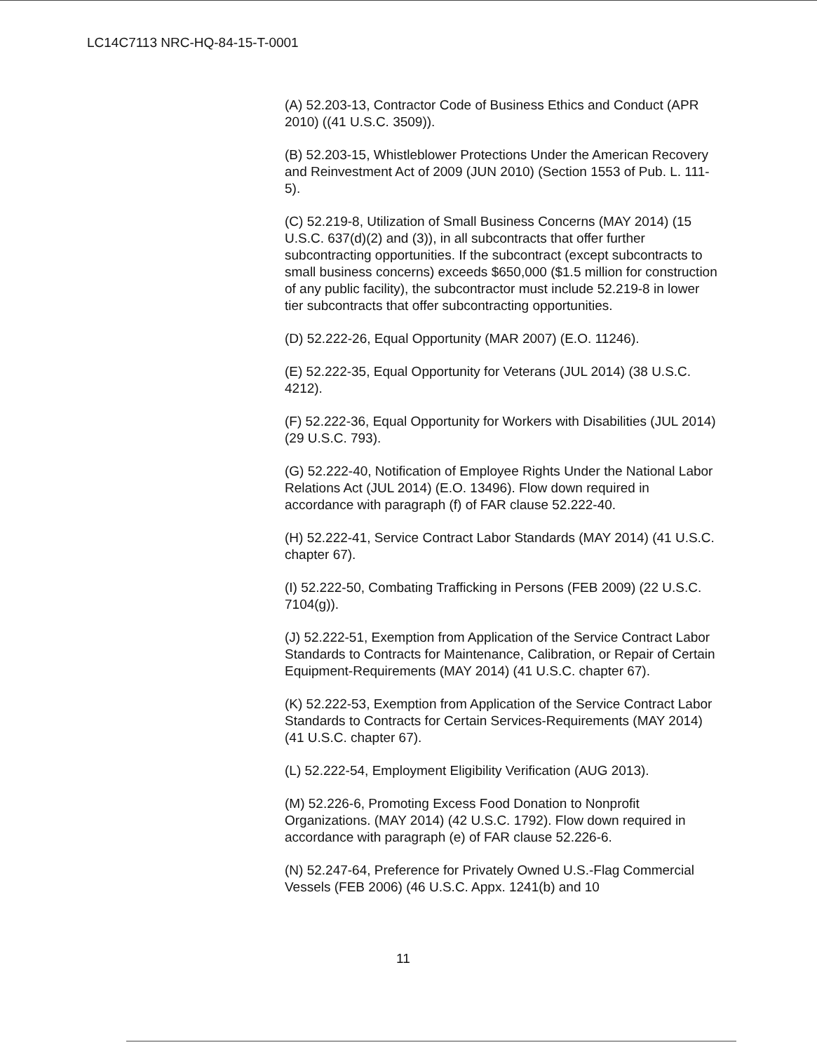LC14C7113 NRC-HQ-84-15-T-0001
(A) 52.203-13, Contractor Code of Business Ethics and Conduct (APR 2010) ((41 U.S.C. 3509)).
(B) 52.203-15, Whistleblower Protections Under the American Recovery and Reinvestment Act of 2009 (JUN 2010) (Section 1553 of Pub. L. 111-5).
(C) 52.219-8, Utilization of Small Business Concerns (MAY 2014) (15 U.S.C. 637(d)(2) and (3)), in all subcontracts that offer further subcontracting opportunities. If the subcontract (except subcontracts to small business concerns) exceeds $650,000 ($1.5 million for construction of any public facility), the subcontractor must include 52.219-8 in lower tier subcontracts that offer subcontracting opportunities.
(D) 52.222-26, Equal Opportunity (MAR 2007) (E.O. 11246).
(E) 52.222-35, Equal Opportunity for Veterans (JUL 2014) (38 U.S.C. 4212).
(F) 52.222-36, Equal Opportunity for Workers with Disabilities (JUL 2014) (29 U.S.C. 793).
(G) 52.222-40, Notification of Employee Rights Under the National Labor Relations Act (JUL 2014) (E.O. 13496). Flow down required in accordance with paragraph (f) of FAR clause 52.222-40.
(H) 52.222-41, Service Contract Labor Standards (MAY 2014) (41 U.S.C. chapter 67).
(I) 52.222-50, Combating Trafficking in Persons (FEB 2009) (22 U.S.C. 7104(g)).
(J) 52.222-51, Exemption from Application of the Service Contract Labor Standards to Contracts for Maintenance, Calibration, or Repair of Certain Equipment-Requirements (MAY 2014) (41 U.S.C. chapter 67).
(K) 52.222-53, Exemption from Application of the Service Contract Labor Standards to Contracts for Certain Services-Requirements (MAY 2014) (41 U.S.C. chapter 67).
(L) 52.222-54, Employment Eligibility Verification (AUG 2013).
(M) 52.226-6, Promoting Excess Food Donation to Nonprofit Organizations. (MAY 2014) (42 U.S.C. 1792). Flow down required in accordance with paragraph (e) of FAR clause 52.226-6.
(N) 52.247-64, Preference for Privately Owned U.S.-Flag Commercial Vessels (FEB 2006) (46 U.S.C. Appx. 1241(b) and 10
11